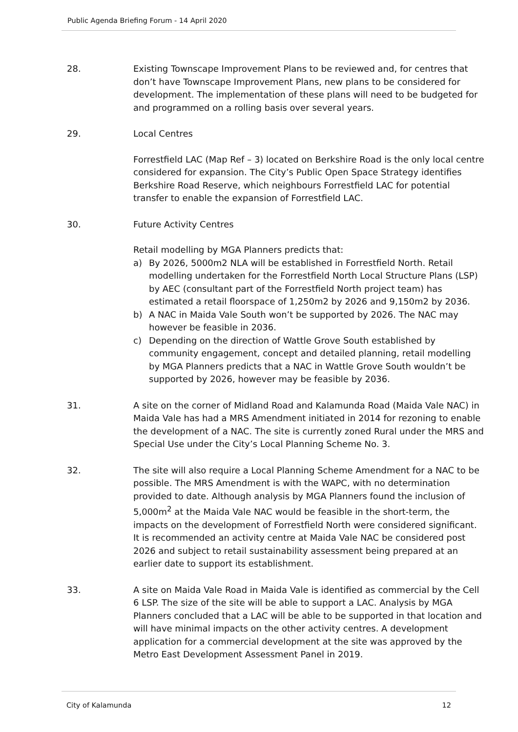Public Agenda Briefing Forum - 14 April 2020
28. Existing Townscape Improvement Plans to be reviewed and, for centres that don’t have Townscape Improvement Plans, new plans to be considered for development. The implementation of these plans will need to be budgeted for and programmed on a rolling basis over several years.
29. Local Centres
Forrestfield LAC (Map Ref – 3) located on Berkshire Road is the only local centre considered for expansion. The City’s Public Open Space Strategy identifies Berkshire Road Reserve, which neighbours Forrestfield LAC for potential transfer to enable the expansion of Forrestfield LAC.
30. Future Activity Centres
Retail modelling by MGA Planners predicts that:
a) By 2026, 5000m2 NLA will be established in Forrestfield North. Retail modelling undertaken for the Forrestfield North Local Structure Plans (LSP) by AEC (consultant part of the Forrestfield North project team) has estimated a retail floorspace of 1,250m2 by 2026 and 9,150m2 by 2036.
b) A NAC in Maida Vale South won’t be supported by 2026. The NAC may however be feasible in 2036.
c) Depending on the direction of Wattle Grove South established by community engagement, concept and detailed planning, retail modelling by MGA Planners predicts that a NAC in Wattle Grove South wouldn’t be supported by 2026, however may be feasible by 2036.
31. A site on the corner of Midland Road and Kalamunda Road (Maida Vale NAC) in Maida Vale has had a MRS Amendment initiated in 2014 for rezoning to enable the development of a NAC. The site is currently zoned Rural under the MRS and Special Use under the City’s Local Planning Scheme No. 3.
32. The site will also require a Local Planning Scheme Amendment for a NAC to be possible. The MRS Amendment is with the WAPC, with no determination provided to date. Although analysis by MGA Planners found the inclusion of 5,000m<sup>2</sup> at the Maida Vale NAC would be feasible in the short-term, the impacts on the development of Forrestfield North were considered significant. It is recommended an activity centre at Maida Vale NAC be considered post 2026 and subject to retail sustainability assessment being prepared at an earlier date to support its establishment.
33. A site on Maida Vale Road in Maida Vale is identified as commercial by the Cell 6 LSP. The size of the site will be able to support a LAC. Analysis by MGA Planners concluded that a LAC will be able to be supported in that location and will have minimal impacts on the other activity centres. A development application for a commercial development at the site was approved by the Metro East Development Assessment Panel in 2019.
City of Kalamunda 12